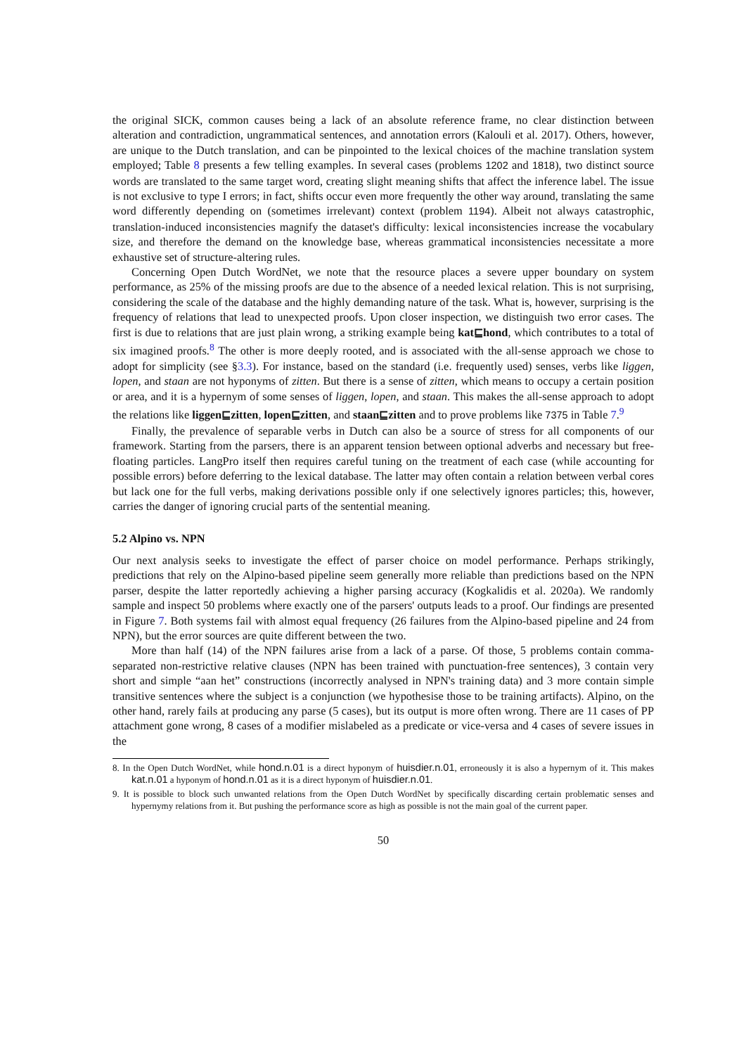the original SICK, common causes being a lack of an absolute reference frame, no clear distinction between alteration and contradiction, ungrammatical sentences, and annotation errors (Kalouli et al. 2017). Others, however, are unique to the Dutch translation, and can be pinpointed to the lexical choices of the machine translation system employed; Table 8 presents a few telling examples. In several cases (problems 1202 and 1818), two distinct source words are translated to the same target word, creating slight meaning shifts that affect the inference label. The issue is not exclusive to type I errors; in fact, shifts occur even more frequently the other way around, translating the same word differently depending on (sometimes irrelevant) context (problem 1194). Albeit not always catastrophic, translation-induced inconsistencies magnify the dataset's difficulty: lexical inconsistencies increase the vocabulary size, and therefore the demand on the knowledge base, whereas grammatical inconsistencies necessitate a more exhaustive set of structure-altering rules.
Concerning Open Dutch WordNet, we note that the resource places a severe upper boundary on system performance, as 25% of the missing proofs are due to the absence of a needed lexical relation. This is not surprising, considering the scale of the database and the highly demanding nature of the task. What is, however, surprising is the frequency of relations that lead to unexpected proofs. Upon closer inspection, we distinguish two error cases. The first is due to relations that are just plain wrong, a striking example being kat⊑hond, which contributes to a total of six imagined proofs.<sup>8</sup> The other is more deeply rooted, and is associated with the all-sense approach we chose to adopt for simplicity (see §3.3). For instance, based on the standard (i.e. frequently used) senses, verbs like liggen, lopen, and staan are not hyponyms of zitten. But there is a sense of zitten, which means to occupy a certain position or area, and it is a hypernym of some senses of liggen, lopen, and staan. This makes the all-sense approach to adopt the relations like liggen⊑zitten, lopen⊑zitten, and staan⊑zitten and to prove problems like 7375 in Table 7.<sup>9</sup>
Finally, the prevalence of separable verbs in Dutch can also be a source of stress for all components of our framework. Starting from the parsers, there is an apparent tension between optional adverbs and necessary but free-floating particles. LangPro itself then requires careful tuning on the treatment of each case (while accounting for possible errors) before deferring to the lexical database. The latter may often contain a relation between verbal cores but lack one for the full verbs, making derivations possible only if one selectively ignores particles; this, however, carries the danger of ignoring crucial parts of the sentential meaning.
5.2 Alpino vs. NPN
Our next analysis seeks to investigate the effect of parser choice on model performance. Perhaps strikingly, predictions that rely on the Alpino-based pipeline seem generally more reliable than predictions based on the NPN parser, despite the latter reportedly achieving a higher parsing accuracy (Kogkalidis et al. 2020a). We randomly sample and inspect 50 problems where exactly one of the parsers' outputs leads to a proof. Our findings are presented in Figure 7. Both systems fail with almost equal frequency (26 failures from the Alpino-based pipeline and 24 from NPN), but the error sources are quite different between the two.
More than half (14) of the NPN failures arise from a lack of a parse. Of those, 5 problems contain comma-separated non-restrictive relative clauses (NPN has been trained with punctuation-free sentences), 3 contain very short and simple “aan het” constructions (incorrectly analysed in NPN's training data) and 3 more contain simple transitive sentences where the subject is a conjunction (we hypothesise those to be training artifacts). Alpino, on the other hand, rarely fails at producing any parse (5 cases), but its output is more often wrong. There are 11 cases of PP attachment gone wrong, 8 cases of a modifier mislabeled as a predicate or vice-versa and 4 cases of severe issues in the
8. In the Open Dutch WordNet, while hond.n.01 is a direct hyponym of huisdier.n.01, erroneously it is also a hypernym of it. This makes kat.n.01 a hyponym of hond.n.01 as it is a direct hyponym of huisdier.n.01.
9. It is possible to block such unwanted relations from the Open Dutch WordNet by specifically discarding certain problematic senses and hypernymy relations from it. But pushing the performance score as high as possible is not the main goal of the current paper.
50